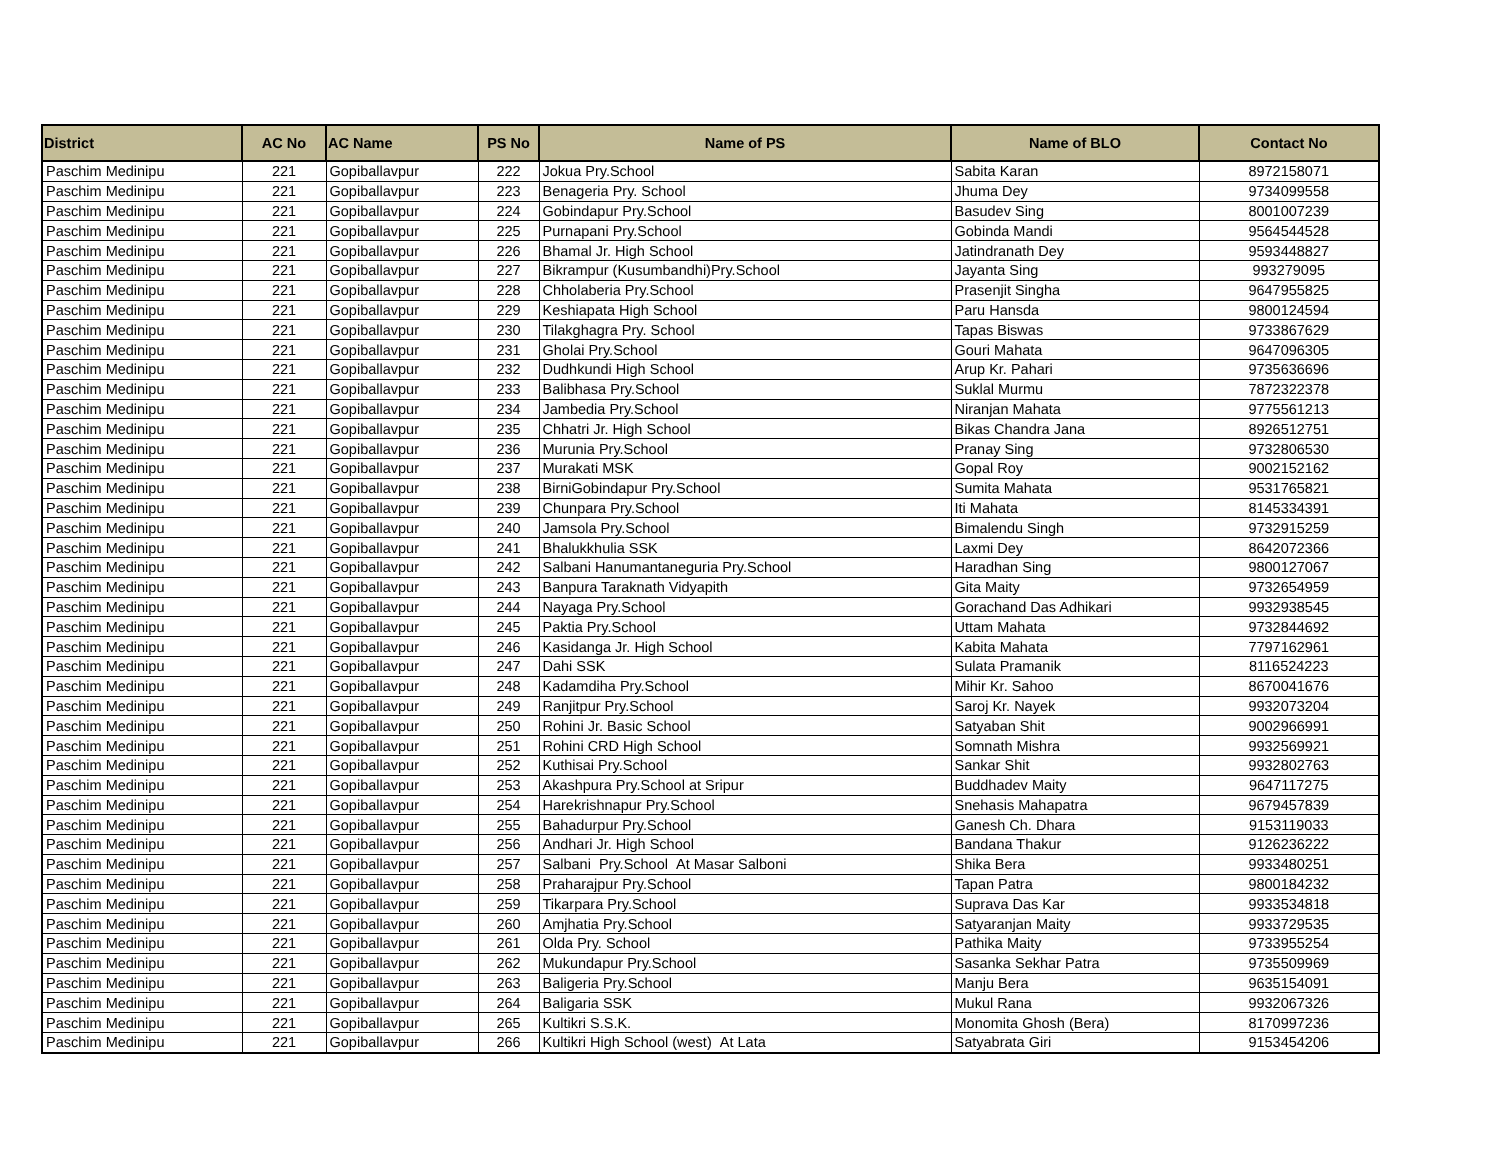| District | AC No | AC Name | PS No | Name of PS | Name of BLO | Contact No |
| --- | --- | --- | --- | --- | --- | --- |
| Paschim Medinipu | 221 | Gopiballavpur | 222 | Jokua Pry.School | Sabita Karan | 8972158071 |
| Paschim Medinipu | 221 | Gopiballavpur | 223 | Benageria Pry. School | Jhuma Dey | 9734099558 |
| Paschim Medinipu | 221 | Gopiballavpur | 224 | Gobindapur Pry.School | Basudev Sing | 8001007239 |
| Paschim Medinipu | 221 | Gopiballavpur | 225 | Purnapani Pry.School | Gobinda Mandi | 9564544528 |
| Paschim Medinipu | 221 | Gopiballavpur | 226 | Bhamal Jr. High School | Jatindranath Dey | 9593448827 |
| Paschim Medinipu | 221 | Gopiballavpur | 227 | Bikrampur (Kusumbandhi)Pry.School | Jayanta Sing | 993279095 |
| Paschim Medinipu | 221 | Gopiballavpur | 228 | Chholaberia Pry.School | Prasenjit Singha | 9647955825 |
| Paschim Medinipu | 221 | Gopiballavpur | 229 | Keshiapata High School | Paru Hansda | 9800124594 |
| Paschim Medinipu | 221 | Gopiballavpur | 230 | Tilakghagra Pry. School | Tapas Biswas | 9733867629 |
| Paschim Medinipu | 221 | Gopiballavpur | 231 | Gholai Pry.School | Gouri Mahata | 9647096305 |
| Paschim Medinipu | 221 | Gopiballavpur | 232 | Dudhkundi High School | Arup Kr. Pahari | 9735636696 |
| Paschim Medinipu | 221 | Gopiballavpur | 233 | Balibhasa Pry.School | Suklal Murmu | 7872322378 |
| Paschim Medinipu | 221 | Gopiballavpur | 234 | Jambedia Pry.School | Niranjan Mahata | 9775561213 |
| Paschim Medinipu | 221 | Gopiballavpur | 235 | Chhatri Jr. High School | Bikas Chandra Jana | 8926512751 |
| Paschim Medinipu | 221 | Gopiballavpur | 236 | Murunia Pry.School | Pranay Sing | 9732806530 |
| Paschim Medinipu | 221 | Gopiballavpur | 237 | Murakati MSK | Gopal Roy | 9002152162 |
| Paschim Medinipu | 221 | Gopiballavpur | 238 | BirniGobindapur Pry.School | Sumita Mahata | 9531765821 |
| Paschim Medinipu | 221 | Gopiballavpur | 239 | Chunpara Pry.School | Iti Mahata | 8145334391 |
| Paschim Medinipu | 221 | Gopiballavpur | 240 | Jamsola Pry.School | Bimalendu Singh | 9732915259 |
| Paschim Medinipu | 221 | Gopiballavpur | 241 | Bhalukkhulia SSK | Laxmi Dey | 8642072366 |
| Paschim Medinipu | 221 | Gopiballavpur | 242 | Salbani Hanumantaneguria Pry.School | Haradhan Sing | 9800127067 |
| Paschim Medinipu | 221 | Gopiballavpur | 243 | Banpura Taraknath Vidyapith | Gita Maity | 9732654959 |
| Paschim Medinipu | 221 | Gopiballavpur | 244 | Nayaga Pry.School | Gorachand Das Adhikari | 9932938545 |
| Paschim Medinipu | 221 | Gopiballavpur | 245 | Paktia Pry.School | Uttam Mahata | 9732844692 |
| Paschim Medinipu | 221 | Gopiballavpur | 246 | Kasidanga Jr. High School | Kabita Mahata | 7797162961 |
| Paschim Medinipu | 221 | Gopiballavpur | 247 | Dahi SSK | Sulata Pramanik | 8116524223 |
| Paschim Medinipu | 221 | Gopiballavpur | 248 | Kadamdiha Pry.School | Mihir Kr. Sahoo | 8670041676 |
| Paschim Medinipu | 221 | Gopiballavpur | 249 | Ranjitpur Pry.School | Saroj Kr. Nayek | 9932073204 |
| Paschim Medinipu | 221 | Gopiballavpur | 250 | Rohini Jr. Basic School | Satyaban Shit | 9002966991 |
| Paschim Medinipu | 221 | Gopiballavpur | 251 | Rohini CRD High School | Somnath Mishra | 9932569921 |
| Paschim Medinipu | 221 | Gopiballavpur | 252 | Kuthisai Pry.School | Sankar Shit | 9932802763 |
| Paschim Medinipu | 221 | Gopiballavpur | 253 | Akashpura Pry.School at Sripur | Buddhadev Maity | 9647117275 |
| Paschim Medinipu | 221 | Gopiballavpur | 254 | Harekrishnapur Pry.School | Snehasis Mahapatra | 9679457839 |
| Paschim Medinipu | 221 | Gopiballavpur | 255 | Bahadurpur Pry.School | Ganesh Ch. Dhara | 9153119033 |
| Paschim Medinipu | 221 | Gopiballavpur | 256 | Andhari Jr. High School | Bandana Thakur | 9126236222 |
| Paschim Medinipu | 221 | Gopiballavpur | 257 | Salbani Pry.School At Masar Salboni | Shika Bera | 9933480251 |
| Paschim Medinipu | 221 | Gopiballavpur | 258 | Praharajpur Pry.School | Tapan Patra | 9800184232 |
| Paschim Medinipu | 221 | Gopiballavpur | 259 | Tikarpara Pry.School | Suprava Das Kar | 9933534818 |
| Paschim Medinipu | 221 | Gopiballavpur | 260 | Amjhatia Pry.School | Satyaranjan Maity | 9933729535 |
| Paschim Medinipu | 221 | Gopiballavpur | 261 | Olda Pry. School | Pathika Maity | 9733955254 |
| Paschim Medinipu | 221 | Gopiballavpur | 262 | Mukundapur Pry.School | Sasanka Sekhar Patra | 9735509969 |
| Paschim Medinipu | 221 | Gopiballavpur | 263 | Baligeria Pry.School | Manju Bera | 9635154091 |
| Paschim Medinipu | 221 | Gopiballavpur | 264 | Baligaria SSK | Mukul Rana | 9932067326 |
| Paschim Medinipu | 221 | Gopiballavpur | 265 | Kultikri S.S.K. | Monomita Ghosh (Bera) | 8170997236 |
| Paschim Medinipu | 221 | Gopiballavpur | 266 | Kultikri High School (west) At Lata | Satyabrata Giri | 9153454206 |